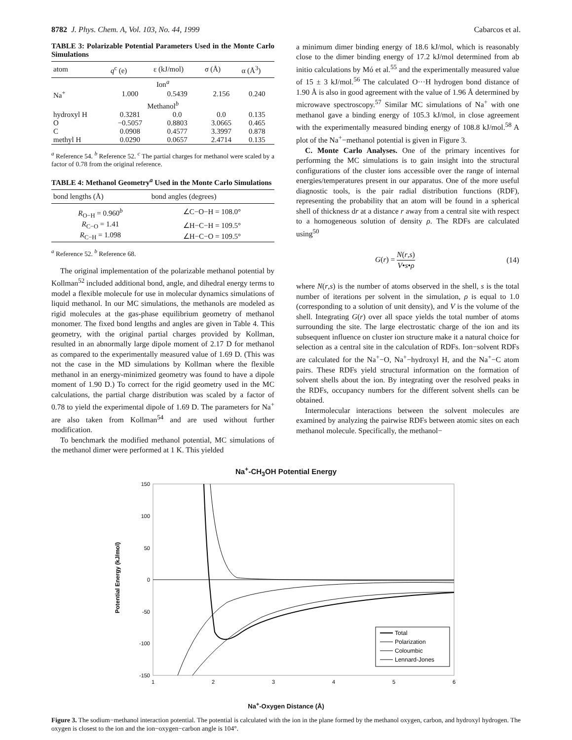8782 J. Phys. Chem. A, Vol. 103, No. 44, 1999 Cabarcos et al.
TABLE 3: Polarizable Potential Parameters Used in the Monte Carlo Simulations
| atom | q<sup>c</sup> (e) | ε (kJ/mol) | σ (Å) | α (Å<sup>3</sup>) |
| --- | --- | --- | --- | --- |
| Ion<sup>a</sup> | | | | |
| Na<sup>+</sup> | 1.000 | 0.5439 | 2.156 | 0.240 |
| Methanol<sup>b</sup> | | | | |
| hydroxyl H | 0.3281 | 0.0 | 0.0 | 0.135 |
| O | −0.5057 | 0.8803 | 3.0665 | 0.465 |
| C | 0.0908 | 0.4577 | 3.3997 | 0.878 |
| methyl H | 0.0290 | 0.0657 | 2.4714 | 0.135 |
<sup>a</sup> Reference 54. <sup>b</sup> Reference 52. <sup>c</sup> The partial charges for methanol were scaled by a factor of 0.78 from the original reference.
TABLE 4: Methanol Geometry<sup>a</sup> Used in the Monte Carlo Simulations
| bond lengths (Å) | bond angles (degrees) |
| --- | --- |
| R<sub>O−H</sub> = 0.960<sup>b</sup> | ∠C−O−H = 108.0° |
| R<sub>C−O</sub> = 1.41 | ∠H−C−H = 109.5° |
| R<sub>C−H</sub> = 1.098 | ∠H−C−O = 109.5° |
<sup>a</sup> Reference 52. <sup>b</sup> Reference 68.
The original implementation of the polarizable methanol potential by Kollman<sup>52</sup> included additional bond, angle, and dihedral energy terms to model a flexible molecule for use in molecular dynamics simulations of liquid methanol. In our MC simulations, the methanols are modeled as rigid molecules at the gas-phase equilibrium geometry of methanol monomer. The fixed bond lengths and angles are given in Table 4. This geometry, with the original partial charges provided by Kollman, resulted in an abnormally large dipole moment of 2.17 D for methanol as compared to the experimentally measured value of 1.69 D. (This was not the case in the MD simulations by Kollman where the flexible methanol in an energy-minimized geometry was found to have a dipole moment of 1.90 D.) To correct for the rigid geometry used in the MC calculations, the partial charge distribution was scaled by a factor of 0.78 to yield the experimental dipole of 1.69 D. The parameters for Na<sup>+</sup> are also taken from Kollman<sup>54</sup> and are used without further modification.
To benchmark the modified methanol potential, MC simulations of the methanol dimer were performed at 1 K. This yielded
a minimum dimer binding energy of 18.6 kJ/mol, which is reasonably close to the dimer binding energy of 17.2 kJ/mol determined from ab initio calculations by Mó et al.<sup>55</sup> and the experimentally measured value of 15 ± 3 kJ/mol.<sup>56</sup> The calculated O···H hydrogen bond distance of 1.90 Å is also in good agreement with the value of 1.96 Å determined by microwave spectroscopy.<sup>57</sup> Similar MC simulations of Na<sup>+</sup> with one methanol gave a binding energy of 105.3 kJ/mol, in close agreement with the experimentally measured binding energy of 108.8 kJ/mol.<sup>58</sup> A plot of the Na<sup>+</sup>−methanol potential is given in Figure 3.
C. Monte Carlo Analyses. One of the primary incentives for performing the MC simulations is to gain insight into the structural configurations of the cluster ions accessible over the range of internal energies/temperatures present in our apparatus. One of the more useful diagnostic tools, is the pair radial distribution functions (RDF), representing the probability that an atom will be found in a spherical shell of thickness dr at a distance r away from a central site with respect to a homogeneous solution of density ρ. The RDFs are calculated using<sup>50</sup>
G(r) = N(r,s) V•s•ρ (14)
where N(r,s) is the number of atoms observed in the shell, s is the total number of iterations per solvent in the simulation, ρ is equal to 1.0 (corresponding to a solution of unit density), and V is the volume of the shell. Integrating G(r) over all space yields the total number of atoms surrounding the site. The large electrostatic charge of the ion and its subsequent influence on cluster ion structure make it a natural choice for selection as a central site in the calculation of RDFs. Ion−solvent RDFs are calculated for the Na<sup>+</sup>−O, Na<sup>+</sup>−hydroxyl H, and the Na<sup>+</sup>−C atom pairs. These RDFs yield structural information on the formation of solvent shells about the ion. By integrating over the resolved peaks in the RDFs, occupancy numbers for the different solvent shells can be obtained.
Intermolecular interactions between the solvent molecules are examined by analyzing the pairwise RDFs between atomic sites on each methanol molecule. Specifically, the methanol−
Na<sup>+</sup>-CH<sub>3</sub>OH Potential Energy
Potential Energy (kJ/mol)
150
100
50
0
-50
-100
-150
1
2
3
4
5
6
Total
Polarization
Coloumbic
Lennard-Jones
Na<sup>+</sup>-Oxygen Distance (Å)
Figure 3. The sodium−methanol interaction potential. The potential is calculated with the ion in the plane formed by the methanol oxygen, carbon, and hydroxyl hydrogen. The oxygen is closest to the ion and the ion−oxygen−carbon angle is 104°.